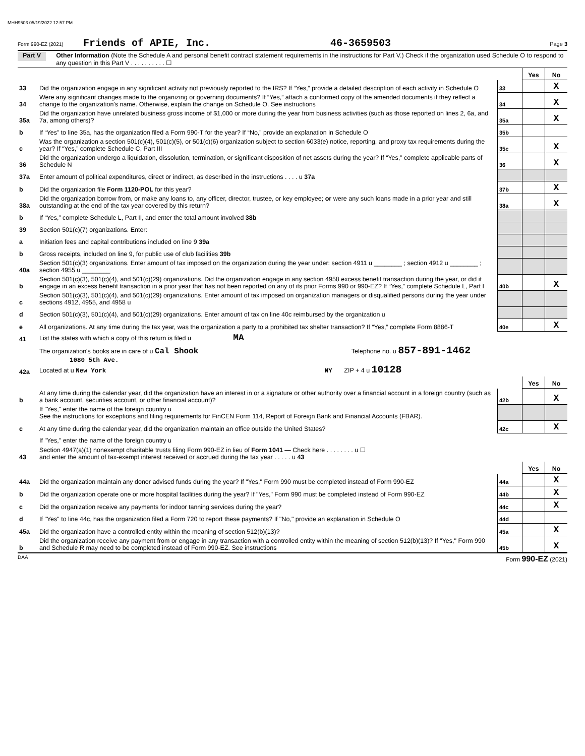MHH9503 05/19/2022 12:57 PM
Form 990-EZ (2021) Friends of APIE, Inc. 46-3659503 Page 3
Part V
Other Information (Note the Schedule A and personal benefit contract statement requirements in the instructions for Part V.) Check if the organization used Schedule O to respond to any question in this Part V . . . . . . . . . . ☐
| | | | Yes | No |
| 33 | Did the organization engage in any significant activity not previously reported to the IRS? If “Yes,” provide a detailed description of each activity in Schedule O | 33 | | X |
| 34 | Were any significant changes made to the organizing or governing documents? If “Yes,” attach a conformed copy of the amended documents if they reflect a change to the organization's name. Otherwise, explain the change on Schedule O. See instructions | 34 | | X |
| 35a | Did the organization have unrelated business gross income of $1,000 or more during the year from business activities (such as those reported on lines 2, 6a, and 7a, among others)? | 35a | | X |
| b | If “Yes” to line 35a, has the organization filed a Form 990-T for the year? If “No,” provide an explanation in Schedule O | 35b | | |
| c | Was the organization a section 501(c)(4), 501(c)(5), or 501(c)(6) organization subject to section 6033(e) notice, reporting, and proxy tax requirements during the year? If “Yes,” complete Schedule C, Part III | 35c | | X |
| 36 | Did the organization undergo a liquidation, dissolution, termination, or significant disposition of net assets during the year? If “Yes,” complete applicable parts of Schedule N | 36 | | X |
| 37a | Enter amount of political expenditures, direct or indirect, as described in the instructions . . . . u 37a | | | |
| b | Did the organization file Form 1120-POL for this year? | 37b | | X |
| 38a | Did the organization borrow from, or make any loans to, any officer, director, trustee, or key employee; or were any such loans made in a prior year and still outstanding at the end of the tax year covered by this return? | 38a | | X |
| b | If “Yes,” complete Schedule L, Part II, and enter the total amount involved 38b | | | |
| 39 | Section 501(c)(7) organizations. Enter: | | | |
| a | Initiation fees and capital contributions included on line 9 39a | | | |
| b | Gross receipts, included on line 9, for public use of club facilities 39b | | | |
| 40a | Section 501(c)(3) organizations. Enter amount of tax imposed on the organization during the year under: section 4911 u ________ ; section 4912 u ________ ; section 4955 u ________ | | | |
| b | Section 501(c)(3), 501(c)(4), and 501(c)(29) organizations. Did the organization engage in any section 4958 excess benefit transaction during the year, or did it engage in an excess benefit transaction in a prior year that has not been reported on any of its prior Forms 990 or 990-EZ? If “Yes,” complete Schedule L, Part I | 40b | | X |
| c | Section 501(c)(3), 501(c)(4), and 501(c)(29) organizations. Enter amount of tax imposed on organization managers or disqualified persons during the year under sections 4912, 4955, and 4958 u | | | |
| d | Section 501(c)(3), 501(c)(4), and 501(c)(29) organizations. Enter amount of tax on line 40c reimbursed by the organization u | | | |
| e | All organizations. At any time during the tax year, was the organization a party to a prohibited tax shelter transaction? If “Yes,” complete Form 8886-T | 40e | | X |
| 41 | List the states with which a copy of this return is filed u MA | | | |
| 42a | The organization's books are in care of u Cal Shook Telephone no. u 857-891-1462 1080 5th Ave. Located at u New York NY ZIP + 4 u 10128 | | | |
| | | | Yes | No |
| b | At any time during the calendar year, did the organization have an interest in or a signature or other authority over a financial account in a foreign country (such as a bank account, securities account, or other financial account)? | 42b | | X |
| | If "Yes," enter the name of the foreign country u See the instructions for exceptions and filing requirements for FinCEN Form 114, Report of Foreign Bank and Financial Accounts (FBAR). | | | |
| c | At any time during the calendar year, did the organization maintain an office outside the United States? | 42c | | X |
| | If "Yes," enter the name of the foreign country u | | | |
| 43 | Section 4947(a)(1) nonexempt charitable trusts filing Form 990-EZ in lieu of Form 1041 — Check here . . . . . . . . u ☐ and enter the amount of tax-exempt interest received or accrued during the tax year . . . . . u 43 | | | |
| | | | Yes | No |
| 44a | Did the organization maintain any donor advised funds during the year? If "Yes," Form 990 must be completed instead of Form 990-EZ | 44a | | X |
| b | Did the organization operate one or more hospital facilities during the year? If "Yes," Form 990 must be completed instead of Form 990-EZ | 44b | | X |
| c | Did the organization receive any payments for indoor tanning services during the year? | 44c | | X |
| d | If "Yes" to line 44c, has the organization filed a Form 720 to report these payments? If "No," provide an explanation in Schedule O | 44d | | |
| 45a | Did the organization have a controlled entity within the meaning of section 512(b)(13)? | 45a | | X |
| b | Did the organization receive any payment from or engage in any transaction with a controlled entity within the meaning of section 512(b)(13)? If "Yes," Form 990 and Schedule R may need to be completed instead of Form 990-EZ. See instructions | 45b | | X |
DAA Form 990-EZ (2021)